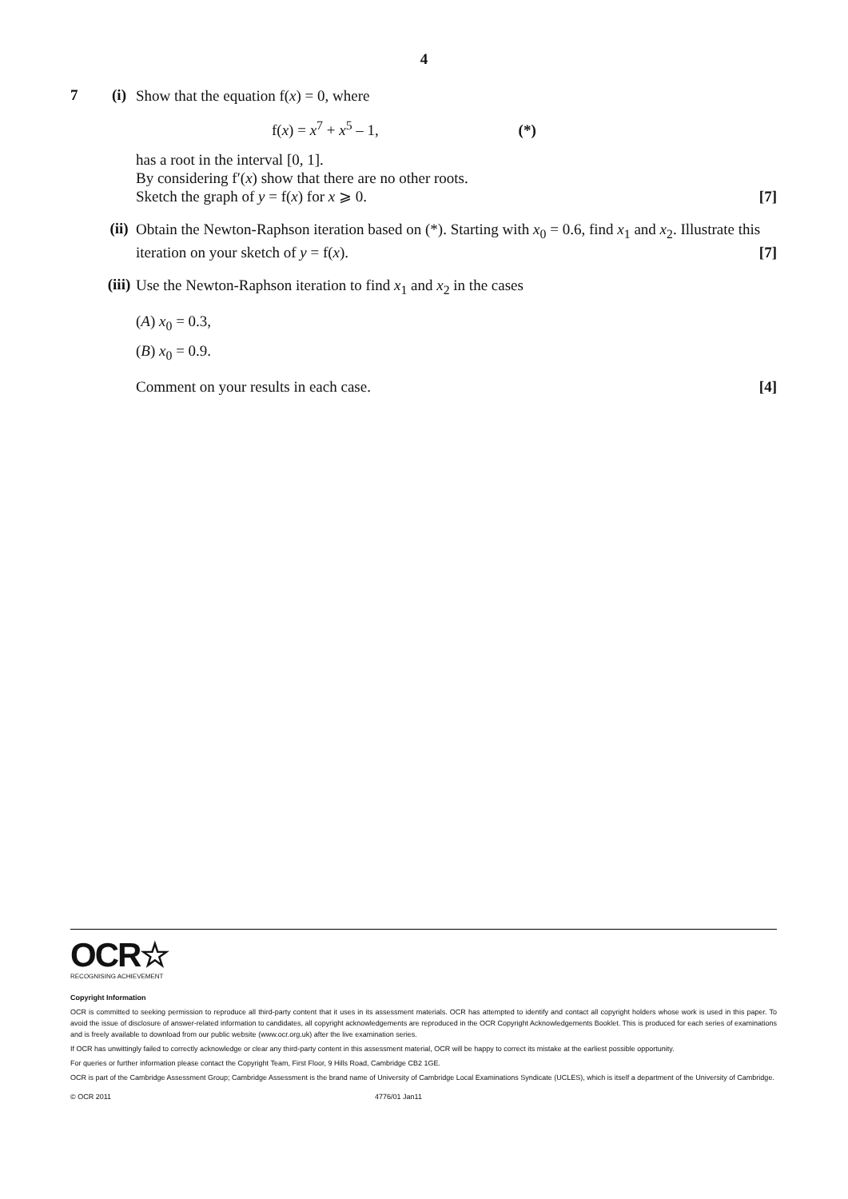4
7 (i)
Show that the equation f(x) = 0, where
f(x) = x<sup>7</sup> + x<sup>5</sup> – 1, (*)
has a root in the interval [0, 1].
By considering f′(x) show that there are no other roots.
Sketch the graph of y = f(x) for x ⩾ 0. [7]
(ii)
Obtain the Newton-Raphson iteration based on (*). Starting with x<sub>0</sub> = 0.6, find x<sub>1</sub> and x<sub>2</sub>. Illustrate this iteration on your sketch of y = f(x). [7]
(iii)
Use the Newton-Raphson iteration to find x<sub>1</sub> and x<sub>2</sub> in the cases
(A) x<sub>0</sub> = 0.3,
(B) x<sub>0</sub> = 0.9.
Comment on your results in each case. [4]
OCR☆
RECOGNISING ACHIEVEMENT
Copyright Information
OCR is committed to seeking permission to reproduce all third-party content that it uses in its assessment materials. OCR has attempted to identify and contact all copyright holders whose work is used in this paper. To avoid the issue of disclosure of answer-related information to candidates, all copyright acknowledgements are reproduced in the OCR Copyright Acknowledgements Booklet. This is produced for each series of examinations and is freely available to download from our public website (www.ocr.org.uk) after the live examination series.
If OCR has unwittingly failed to correctly acknowledge or clear any third-party content in this assessment material, OCR will be happy to correct its mistake at the earliest possible opportunity.
For queries or further information please contact the Copyright Team, First Floor, 9 Hills Road, Cambridge CB2 1GE.
OCR is part of the Cambridge Assessment Group; Cambridge Assessment is the brand name of University of Cambridge Local Examinations Syndicate (UCLES), which is itself a department of the University of Cambridge.
© OCR 2011 4776/01 Jan11